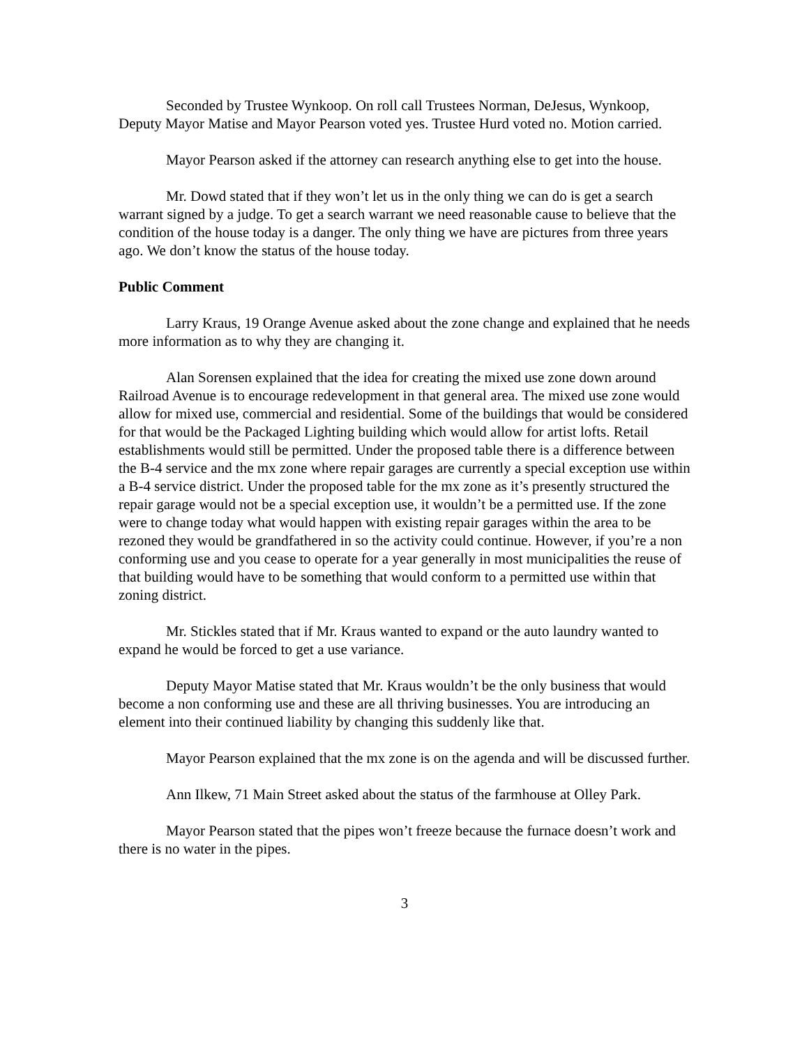Seconded by Trustee Wynkoop. On roll call Trustees Norman, DeJesus, Wynkoop, Deputy Mayor Matise and Mayor Pearson voted yes. Trustee Hurd voted no. Motion carried.
Mayor Pearson asked if the attorney can research anything else to get into the house.
Mr. Dowd stated that if they won’t let us in the only thing we can do is get a search warrant signed by a judge. To get a search warrant we need reasonable cause to believe that the condition of the house today is a danger. The only thing we have are pictures from three years ago. We don’t know the status of the house today.
Public Comment
Larry Kraus, 19 Orange Avenue asked about the zone change and explained that he needs more information as to why they are changing it.
Alan Sorensen explained that the idea for creating the mixed use zone down around Railroad Avenue is to encourage redevelopment in that general area. The mixed use zone would allow for mixed use, commercial and residential. Some of the buildings that would be considered for that would be the Packaged Lighting building which would allow for artist lofts. Retail establishments would still be permitted. Under the proposed table there is a difference between the B-4 service and the mx zone where repair garages are currently a special exception use within a B-4 service district. Under the proposed table for the mx zone as it’s presently structured the repair garage would not be a special exception use, it wouldn’t be a permitted use. If the zone were to change today what would happen with existing repair garages within the area to be rezoned they would be grandfathered in so the activity could continue. However, if you’re a non conforming use and you cease to operate for a year generally in most municipalities the reuse of that building would have to be something that would conform to a permitted use within that zoning district.
Mr. Stickles stated that if Mr. Kraus wanted to expand or the auto laundry wanted to expand he would be forced to get a use variance.
Deputy Mayor Matise stated that Mr. Kraus wouldn’t be the only business that would become a non conforming use and these are all thriving businesses. You are introducing an element into their continued liability by changing this suddenly like that.
Mayor Pearson explained that the mx zone is on the agenda and will be discussed further.
Ann Ilkew, 71 Main Street asked about the status of the farmhouse at Olley Park.
Mayor Pearson stated that the pipes won’t freeze because the furnace doesn’t work and there is no water in the pipes.
3